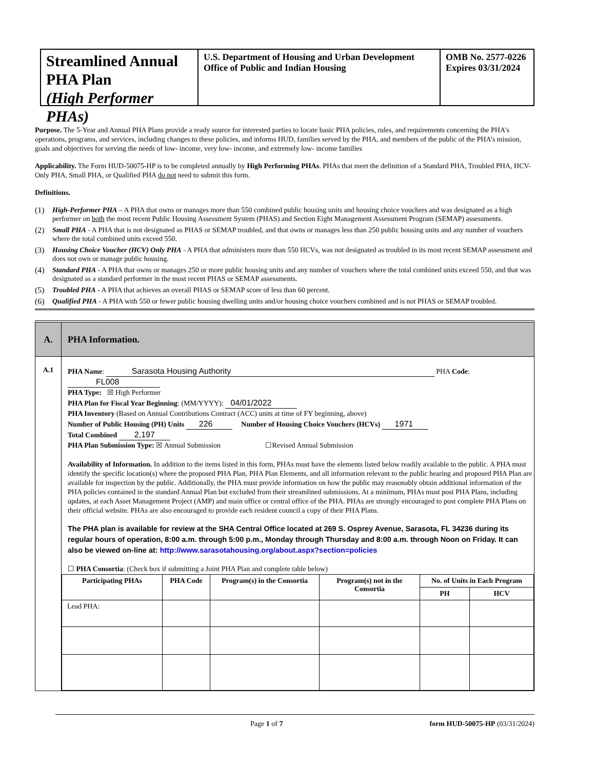Streamlined Annual PHA Plan
(High Performer PHAs)
U.S. Department of Housing and Urban Development
Office of Public and Indian Housing
OMB No. 2577-0226
Expires 03/31/2024
Purpose. The 5-Year and Annual PHA Plans provide a ready source for interested parties to locate basic PHA policies, rules, and requirements concerning the PHA’s operations, programs, and services, including changes to these policies, and informs HUD, families served by the PHA, and members of the public of the PHA’s mission, goals and objectives for serving the needs of low- income, very low- income, and extremely low- income families
Applicability. The Form HUD-50075-HP is to be completed annually by High Performing PHAs. PHAs that meet the definition of a Standard PHA, Troubled PHA, HCV-Only PHA, Small PHA, or Qualified PHA do not need to submit this form.
Definitions.
(1) High-Performer PHA – A PHA that owns or manages more than 550 combined public housing units and housing choice vouchers and was designated as a high performer on both the most recent Public Housing Assessment System (PHAS) and Section Eight Management Assessment Program (SEMAP) assessments.
(2) Small PHA - A PHA that is not designated as PHAS or SEMAP troubled, and that owns or manages less than 250 public housing units and any number of vouchers where the total combined units exceed 550.
(3) Housing Choice Voucher (HCV) Only PHA - A PHA that administers more than 550 HCVs, was not designated as troubled in its most recent SEMAP assessment and does not own or manage public housing.
(4) Standard PHA - A PHA that owns or manages 250 or more public housing units and any number of vouchers where the total combined units exceed 550, and that was designated as a standard performer in the most recent PHAS or SEMAP assessments.
(5) Troubled PHA - A PHA that achieves an overall PHAS or SEMAP score of less than 60 percent.
(6) Qualified PHA - A PHA with 550 or fewer public housing dwelling units and/or housing choice vouchers combined and is not PHAS or SEMAP troubled.
A.
PHA Information.
A.1
PHA Name: Sarasota Housing Authority PHA Code: FL008
PHA Type: ☒ High Performer
PHA Plan for Fiscal Year Beginning: (MM/YYYY): 04/01/2022
PHA Inventory (Based on Annual Contributions Contract (ACC) units at time of FY beginning, above)
Number of Public Housing (PH) Units 226 Number of Housing Choice Vouchers (HCVs) 1971
Total Combined 2,197
PHA Plan Submission Type: ☒ Annual Submission ☐Revised Annual Submission
Availability of Information. In addition to the items listed in this form, PHAs must have the elements listed below readily available to the public. A PHA must identify the specific location(s) where the proposed PHA Plan, PHA Plan Elements, and all information relevant to the public hearing and proposed PHA Plan are available for inspection by the public. Additionally, the PHA must provide information on how the public may reasonably obtain additional information of the PHA policies contained in the standard Annual Plan but excluded from their streamlined submissions. At a minimum, PHAs must post PHA Plans, including updates, at each Asset Management Project (AMP) and main office or central office of the PHA. PHAs are strongly encouraged to post complete PHA Plans on their official website. PHAs are also encouraged to provide each resident council a copy of their PHA Plans.
The PHA plan is available for review at the SHA Central Office located at 269 S. Osprey Avenue, Sarasota, FL 34236 during its regular hours of operation, 8:00 a.m. through 5:00 p.m., Monday through Thursday and 8:00 a.m. through Noon on Friday. It can also be viewed on-line at: http://www.sarasotahousing.org/about.aspx?section=policies
☐ PHA Consortia: (Check box if submitting a Joint PHA Plan and complete table below)
| Participating PHAs | PHA Code | Program(s) in the Consortia | Program(s) not in the Consortia | No. of Units in Each Program | |
| --- | --- | --- | --- | --- | --- |
| | | | | PH | HCV |
| Lead PHA: | | | | | |
Page 1 of 7 form HUD-50075-HP (03/31/2024)